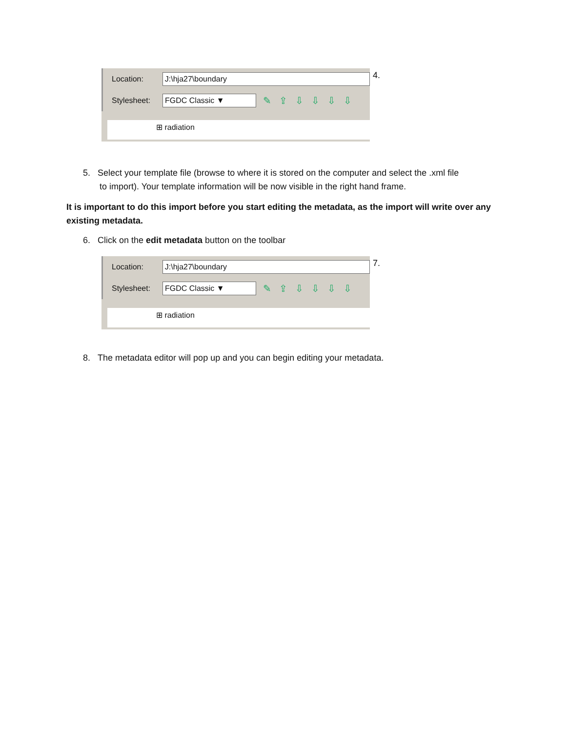Location: J:\hja27\boundary
Stylesheet: FGDC Classic ▼ ✎⇪⇩⇩⇩⇩
⊞ radiation
4.
5. Select your template file (browse to where it is stored on the computer and select the .xml file
to import). Your template information will be now visible in the right hand frame.
It is important to do this import before you start editing the metadata, as the import will write over any existing metadata.
6. Click on the edit metadata button on the toolbar
Location: J:\hja27\boundary
Stylesheet: FGDC Classic ▼ ✎⇪⇩⇩⇩⇩
⊞ radiation
7.
8. The metadata editor will pop up and you can begin editing your metadata.